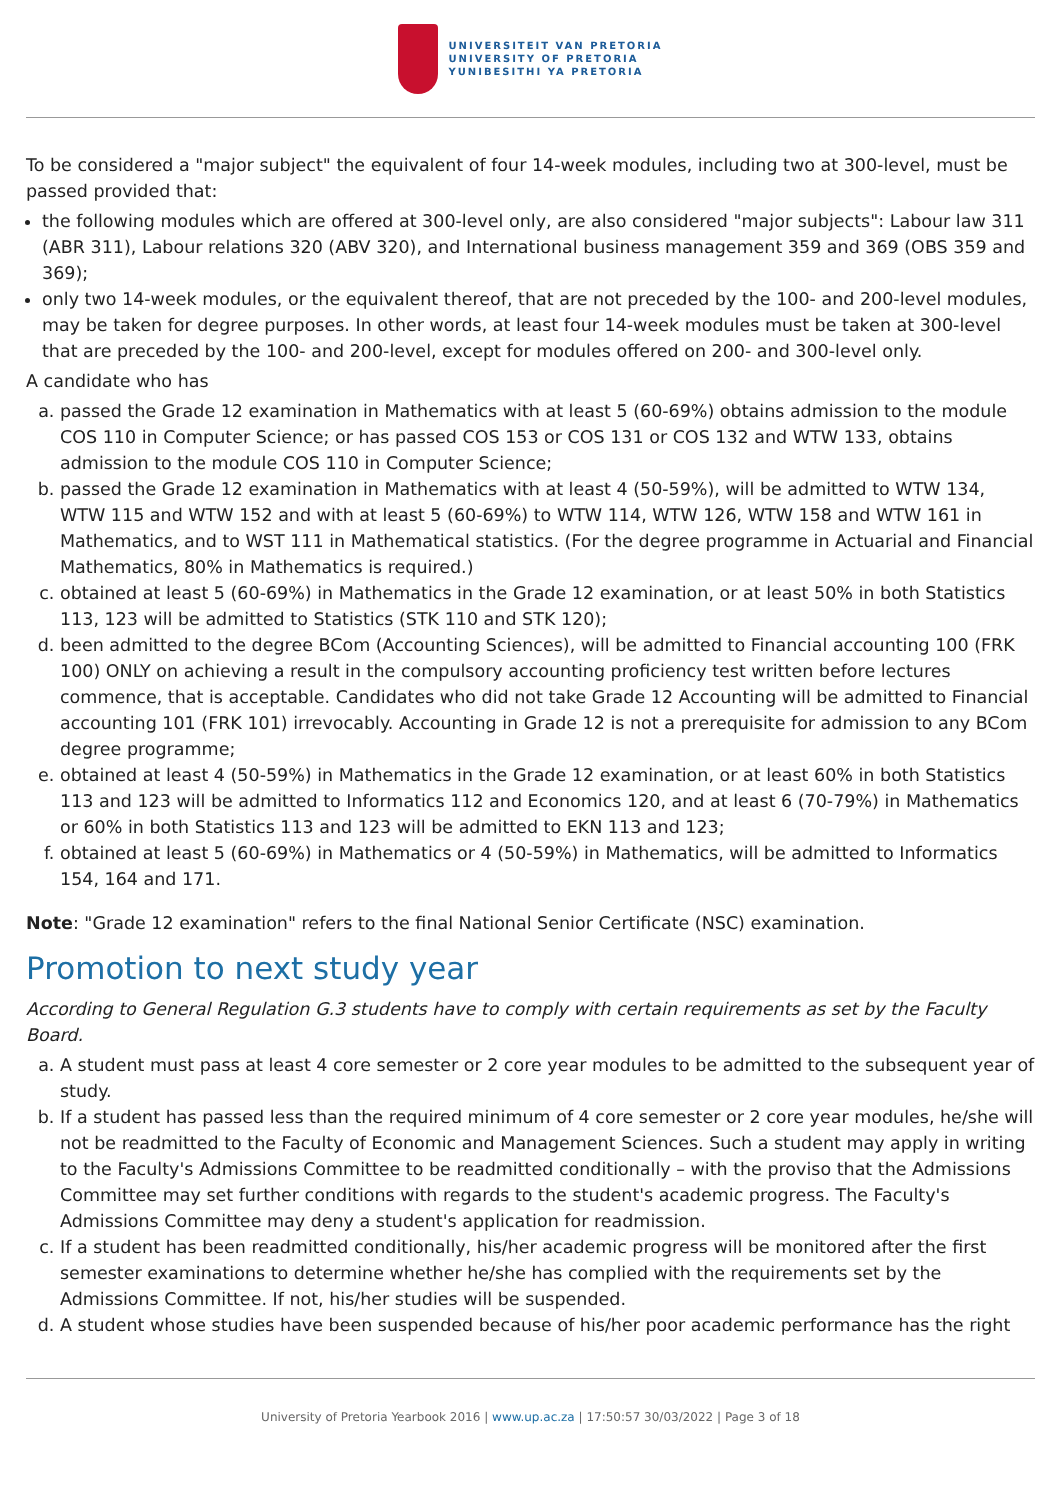UNIVERSITEIT VAN PRETORIA
UNIVERSITY OF PRETORIA
YUNIBESITHI YA PRETORIA
To be considered a "major subject" the equivalent of four 14-week modules, including two at 300-level, must be passed provided that:
the following modules which are offered at 300-level only, are also considered "major subjects": Labour law 311 (ABR 311), Labour relations 320 (ABV 320), and International business management 359 and 369 (OBS 359 and 369);
only two 14-week modules, or the equivalent thereof, that are not preceded by the 100- and 200-level modules, may be taken for degree purposes. In other words, at least four 14-week modules must be taken at 300-level that are preceded by the 100- and 200-level, except for modules offered on 200- and 300-level only.
A candidate who has
a. passed the Grade 12 examination in Mathematics with at least 5 (60-69%) obtains admission to the module COS 110 in Computer Science; or has passed COS 153 or COS 131 or COS 132 and WTW 133, obtains admission to the module COS 110 in Computer Science;
b. passed the Grade 12 examination in Mathematics with at least 4 (50-59%), will be admitted to WTW 134, WTW 115 and WTW 152 and with at least 5 (60-69%) to WTW 114, WTW 126, WTW 158 and WTW 161 in Mathematics, and to WST 111 in Mathematical statistics. (For the degree programme in Actuarial and Financial Mathematics, 80% in Mathematics is required.)
c. obtained at least 5 (60-69%) in Mathematics in the Grade 12 examination, or at least 50% in both Statistics 113, 123 will be admitted to Statistics (STK 110 and STK 120);
d. been admitted to the degree BCom (Accounting Sciences), will be admitted to Financial accounting 100 (FRK 100) ONLY on achieving a result in the compulsory accounting proficiency test written before lectures commence, that is acceptable. Candidates who did not take Grade 12 Accounting will be admitted to Financial accounting 101 (FRK 101) irrevocably. Accounting in Grade 12 is not a prerequisite for admission to any BCom degree programme;
e. obtained at least 4 (50-59%) in Mathematics in the Grade 12 examination, or at least 60% in both Statistics 113 and 123 will be admitted to Informatics 112 and Economics 120, and at least 6 (70-79%) in Mathematics or 60% in both Statistics 113 and 123 will be admitted to EKN 113 and 123;
f. obtained at least 5 (60-69%) in Mathematics or 4 (50-59%) in Mathematics, will be admitted to Informatics 154, 164 and 171.
Note: "Grade 12 examination" refers to the final National Senior Certificate (NSC) examination.
Promotion to next study year
According to General Regulation G.3 students have to comply with certain requirements as set by the Faculty Board.
a. A student must pass at least 4 core semester or 2 core year modules to be admitted to the subsequent year of study.
b. If a student has passed less than the required minimum of 4 core semester or 2 core year modules, he/she will not be readmitted to the Faculty of Economic and Management Sciences. Such a student may apply in writing to the Faculty's Admissions Committee to be readmitted conditionally – with the proviso that the Admissions Committee may set further conditions with regards to the student's academic progress. The Faculty's Admissions Committee may deny a student's application for readmission.
c. If a student has been readmitted conditionally, his/her academic progress will be monitored after the first semester examinations to determine whether he/she has complied with the requirements set by the Admissions Committee. If not, his/her studies will be suspended.
d. A student whose studies have been suspended because of his/her poor academic performance has the right
University of Pretoria Yearbook 2016 | www.up.ac.za | 17:50:57 30/03/2022 | Page 3 of 18